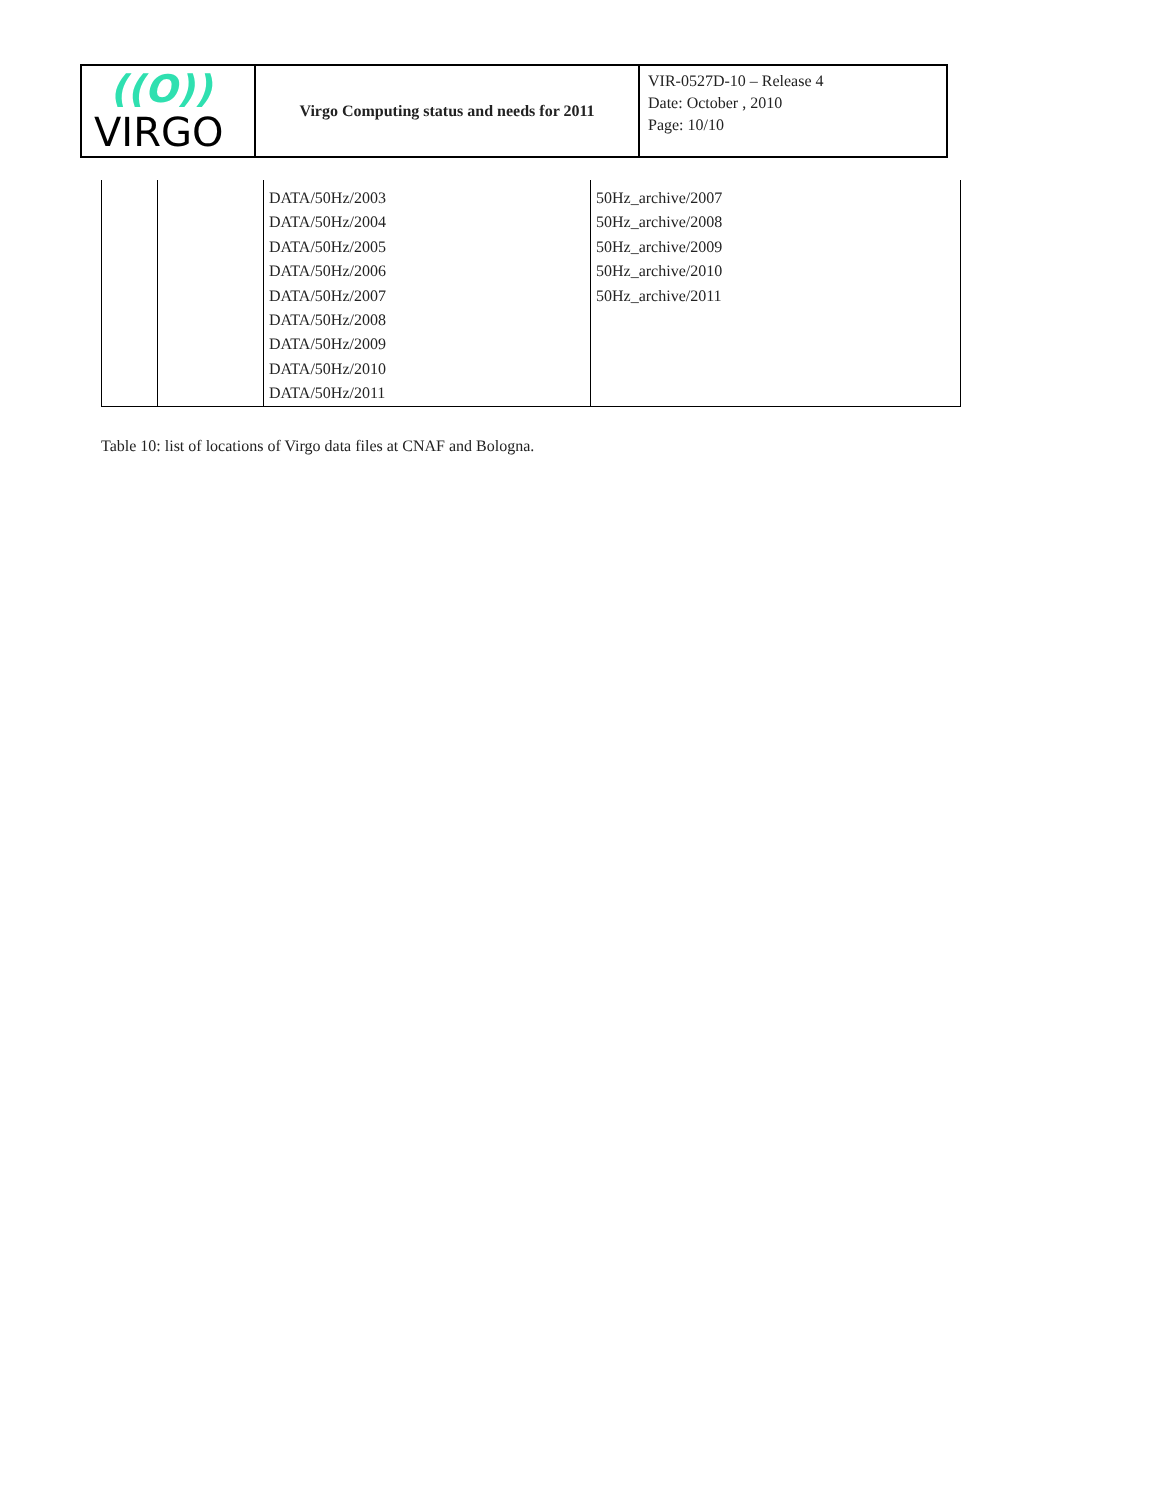| ((O)) VIRGO | Virgo Computing status and needs for 2011 | VIR-0527D-10 – Release 4 Date: October , 2010 Page: 10/10 |
| | | DATA/50Hz/2003 DATA/50Hz/2004 DATA/50Hz/2005 DATA/50Hz/2006 DATA/50Hz/2007 DATA/50Hz/2008 DATA/50Hz/2009 DATA/50Hz/2010 DATA/50Hz/2011 | 50Hz_archive/2007 50Hz_archive/2008 50Hz_archive/2009 50Hz_archive/2010 50Hz_archive/2011 |
Table 10: list of locations of Virgo data files at CNAF and Bologna.